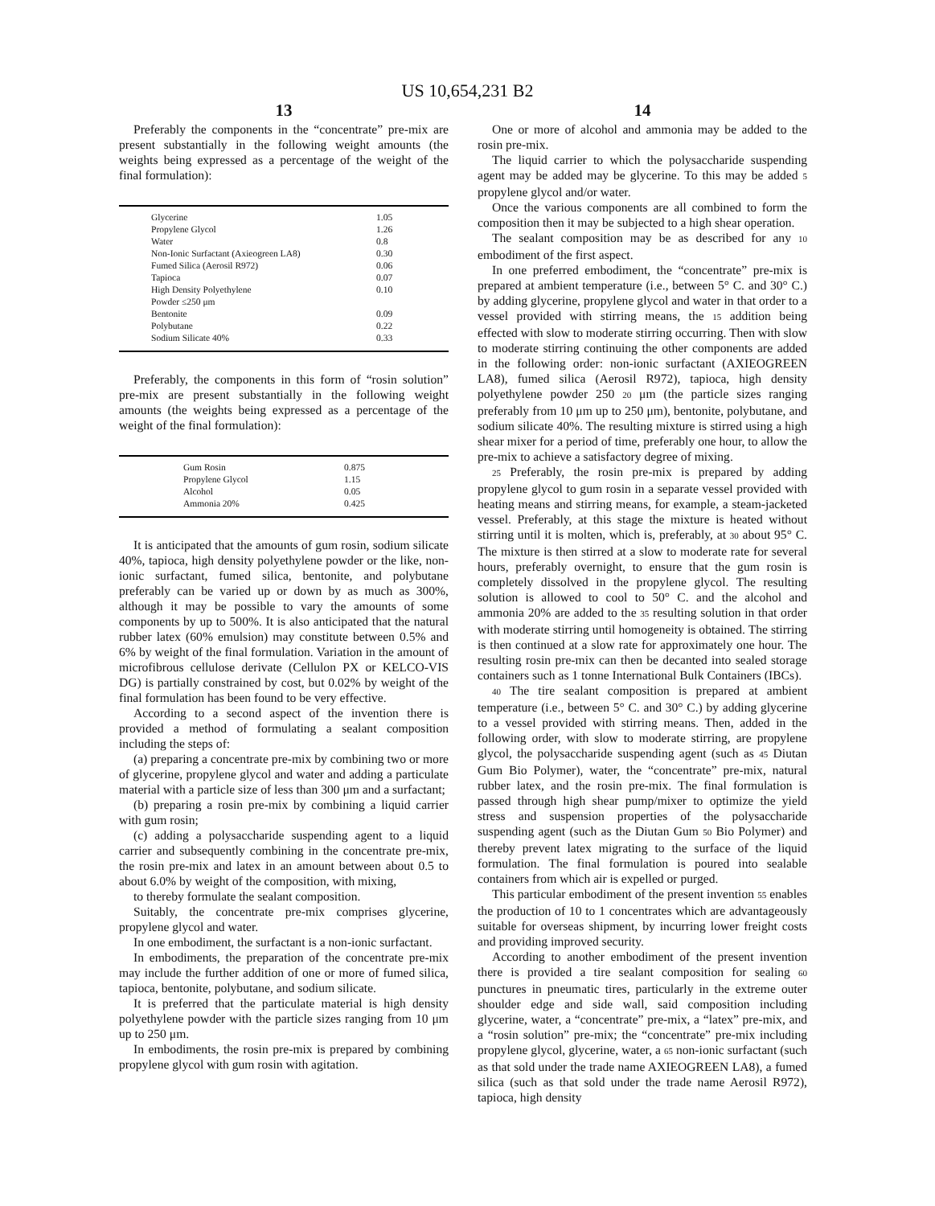US 10,654,231 B2
13
Preferably the components in the “concentrate” pre-mix are present substantially in the following weight amounts (the weights being expressed as a percentage of the weight of the final formulation):
| Glycerine | 1.05 |
| Propylene Glycol | 1.26 |
| Water | 0.8 |
| Non-Ionic Surfactant (Axieogreen LA8) | 0.30 |
| Fumed Silica (Aerosil R972) | 0.06 |
| Tapioca | 0.07 |
| High Density Polyethylene Powder ≤250 μm | 0.10 |
| Bentonite | 0.09 |
| Polybutane | 0.22 |
| Sodium Silicate 40% | 0.33 |
Preferably, the components in this form of “rosin solution” pre-mix are present substantially in the following weight amounts (the weights being expressed as a percentage of the weight of the final formulation):
| Gum Rosin | 0.875 |
| Propylene Glycol | 1.15 |
| Alcohol | 0.05 |
| Ammonia 20% | 0.425 |
It is anticipated that the amounts of gum rosin, sodium silicate 40%, tapioca, high density polyethylene powder or the like, non-ionic surfactant, fumed silica, bentonite, and polybutane preferably can be varied up or down by as much as 300%, although it may be possible to vary the amounts of some components by up to 500%. It is also anticipated that the natural rubber latex (60% emulsion) may constitute between 0.5% and 6% by weight of the final formulation. Variation in the amount of microfibrous cellulose derivate (Cellulon PX or KELCO-VIS DG) is partially constrained by cost, but 0.02% by weight of the final formulation has been found to be very effective.
According to a second aspect of the invention there is provided a method of formulating a sealant composition including the steps of:
(a) preparing a concentrate pre-mix by combining two or more of glycerine, propylene glycol and water and adding a particulate material with a particle size of less than 300 μm and a surfactant;
(b) preparing a rosin pre-mix by combining a liquid carrier with gum rosin;
(c) adding a polysaccharide suspending agent to a liquid carrier and subsequently combining in the concentrate pre-mix, the rosin pre-mix and latex in an amount between about 0.5 to about 6.0% by weight of the composition, with mixing,
to thereby formulate the sealant composition.
Suitably, the concentrate pre-mix comprises glycerine, propylene glycol and water.
In one embodiment, the surfactant is a non-ionic surfactant.
In embodiments, the preparation of the concentrate pre-mix may include the further addition of one or more of fumed silica, tapioca, bentonite, polybutane, and sodium silicate.
It is preferred that the particulate material is high density polyethylene powder with the particle sizes ranging from 10 μm up to 250 μm.
In embodiments, the rosin pre-mix is prepared by combining propylene glycol with gum rosin with agitation.
14
One or more of alcohol and ammonia may be added to the rosin pre-mix.
The liquid carrier to which the polysaccharide suspending agent may be added may be glycerine. To this may be added 5 propylene glycol and/or water.
Once the various components are all combined to form the composition then it may be subjected to a high shear operation.
The sealant composition may be as described for any 10 embodiment of the first aspect.
In one preferred embodiment, the “concentrate” pre-mix is prepared at ambient temperature (i.e., between 5° C. and 30° C.) by adding glycerine, propylene glycol and water in that order to a vessel provided with stirring means, the 15 addition being effected with slow to moderate stirring occurring. Then with slow to moderate stirring continuing the other components are added in the following order: non-ionic surfactant (AXIEOGREEN LA8), fumed silica (Aerosil R972), tapioca, high density polyethylene powder 250 20 μm (the particle sizes ranging preferably from 10 μm up to 250 μm), bentonite, polybutane, and sodium silicate 40%. The resulting mixture is stirred using a high shear mixer for a period of time, preferably one hour, to allow the pre-mix to achieve a satisfactory degree of mixing.
25 Preferably, the rosin pre-mix is prepared by adding propylene glycol to gum rosin in a separate vessel provided with heating means and stirring means, for example, a steam-jacketed vessel. Preferably, at this stage the mixture is heated without stirring until it is molten, which is, preferably, at 30 about 95° C. The mixture is then stirred at a slow to moderate rate for several hours, preferably overnight, to ensure that the gum rosin is completely dissolved in the propylene glycol. The resulting solution is allowed to cool to 50° C. and the alcohol and ammonia 20% are added to the 35 resulting solution in that order with moderate stirring until homogeneity is obtained. The stirring is then continued at a slow rate for approximately one hour. The resulting rosin pre-mix can then be decanted into sealed storage containers such as 1 tonne International Bulk Containers (IBCs).
40 The tire sealant composition is prepared at ambient temperature (i.e., between 5° C. and 30° C.) by adding glycerine to a vessel provided with stirring means. Then, added in the following order, with slow to moderate stirring, are propylene glycol, the polysaccharide suspending agent (such as 45 Diutan Gum Bio Polymer), water, the “concentrate” pre-mix, natural rubber latex, and the rosin pre-mix. The final formulation is passed through high shear pump/mixer to optimize the yield stress and suspension properties of the polysaccharide suspending agent (such as the Diutan Gum 50 Bio Polymer) and thereby prevent latex migrating to the surface of the liquid formulation. The final formulation is poured into sealable containers from which air is expelled or purged.
This particular embodiment of the present invention 55 enables the production of 10 to 1 concentrates which are advantageously suitable for overseas shipment, by incurring lower freight costs and providing improved security.
According to another embodiment of the present invention there is provided a tire sealant composition for sealing 60 punctures in pneumatic tires, particularly in the extreme outer shoulder edge and side wall, said composition including glycerine, water, a “concentrate” pre-mix, a “latex” pre-mix, and a “rosin solution” pre-mix; the “concentrate” pre-mix including propylene glycol, glycerine, water, a 65 non-ionic surfactant (such as that sold under the trade name AXIEOGREEN LA8), a fumed silica (such as that sold under the trade name Aerosil R972), tapioca, high density